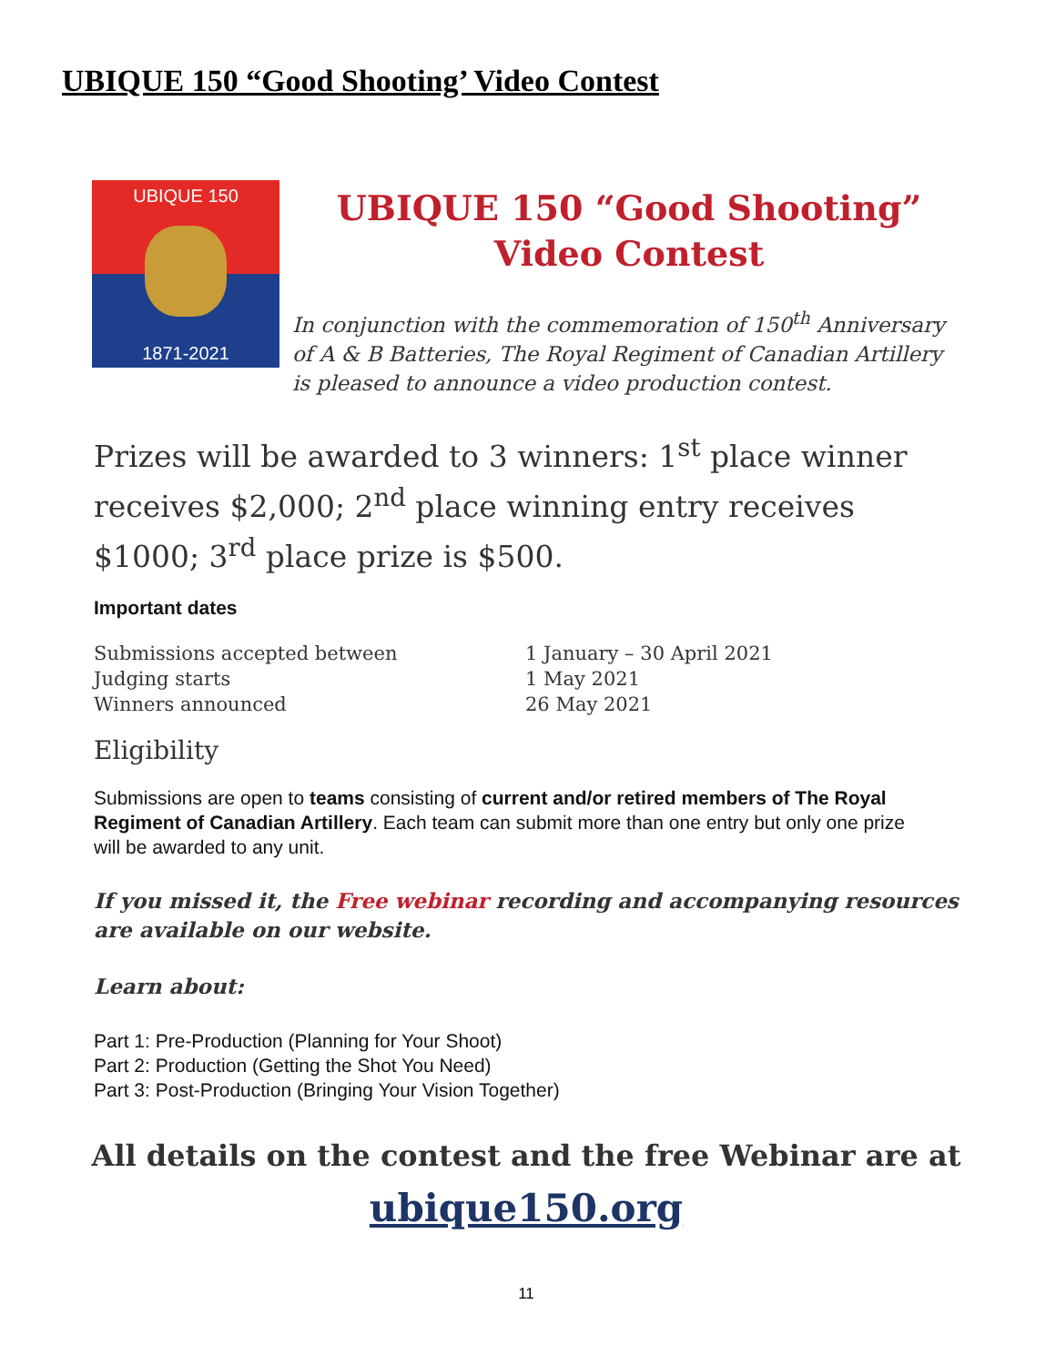UBIQUE 150 “Good Shooting’ Video Contest
UBIQUE 150
1871-2021
UBIQUE 150 “Good Shooting” Video Contest
In conjunction with the commemoration of 150<sup>th</sup> Anniversary of A & B Batteries, The Royal Regiment of Canadian Artillery is pleased to announce a video production contest.
Prizes will be awarded to 3 winners: 1<sup>st</sup> place winner receives $2,000; 2<sup>nd</sup> place winning entry receives $1000; 3<sup>rd</sup> place prize is $500.
Important dates
| Submissions accepted between | 1 January – 30 April 2021 |
| Judging starts | 1 May 2021 |
| Winners announced | 26 May 2021 |
Eligibility
Submissions are open to teams consisting of current and/or retired members of The Royal Regiment of Canadian Artillery. Each team can submit more than one entry but only one prize will be awarded to any unit.
If you missed it, the Free webinar recording and accompanying resources are available on our website.
Learn about:
Part 1: Pre-Production (Planning for Your Shoot)
Part 2: Production (Getting the Shot You Need)
Part 3: Post-Production (Bringing Your Vision Together)
All details on the contest and the free Webinar are at
ubique150.org
11